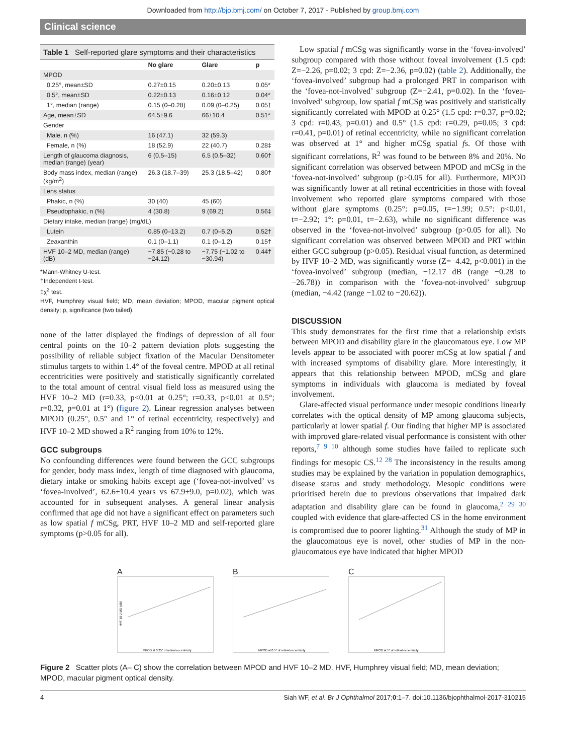Downloaded from http://bjo.bmj.com/ on October 7, 2017 - Published by group.bmj.com
Clinical science
Table 1 Self-reported glare symptoms and their characteristics
| | No glare | Glare | p |
| --- | --- | --- | --- |
| MPOD | | | |
| 0.25°, mean±SD | 0.27±0.15 | 0.20±0.13 | 0.05* |
| 0.5°, mean±SD | 0.22±0.13 | 0.16±0.12 | 0.04* |
| 1°, median (range) | 0.15 (0–0.28) | 0.09 (0–0.25) | 0.05† |
| Age, mean±SD | 64.5±9.6 | 66±10.4 | 0.51* |
| Gender | | | |
| Male, n (%) | 16 (47.1) | 32 (59.3) | |
| Female, n (%) | 18 (52.9) | 22 (40.7) | 0.28‡ |
| Length of glaucoma diagnosis, median (range) (year) | 6 (0.5–15) | 6.5 (0.5–32) | 0.60† |
| Body mass index, median (range) (kg/m<sup>2</sup>) | 26.3 (18.7–39) | 25.3 (18.5–42) | 0.80† |
| Lens status | | | |
| Phakic, n (%) | 30 (40) | 45 (60) | |
| Pseudophakic, n (%) | 4 (30.8) | 9 (69.2) | 0.56‡ |
| Dietary intake, median (range) (mg/dL) | | | |
| Lutein | 0.85 (0–13.2) | 0.7 (0–5.2) | 0.52† |
| Zeaxanthin | 0.1 (0–1.1) | 0.1 (0–1.2) | 0.15† |
| HVF 10–2 MD, median (range) (dB) | −7.85 (−0.28 to −24.12) | −7.75 (−1.02 to −30.94) | 0.44† |
*Mann-Whitney U-test.
†Independent t-test.
‡χ<sup>2</sup> test.
HVF, Humphrey visual field; MD, mean deviation; MPOD, macular pigment optical density; p, significance (two tailed).
none of the latter displayed the findings of depression of all four central points on the 10–2 pattern deviation plots suggesting the possibility of reliable subject fixation of the Macular Densitometer stimulus targets to within 1.4° of the foveal centre. MPOD at all retinal eccentricities were positively and statistically significantly correlated to the total amount of central visual field loss as measured using the HVF 10–2 MD (r=0.33, p<0.01 at 0.25°; r=0.33, p<0.01 at 0.5°; r=0.32, p=0.01 at 1°) (figure 2). Linear regression analyses between MPOD (0.25°, 0.5° and 1° of retinal eccentricity, respectively) and HVF 10–2 MD showed a R<sup>2</sup> ranging from 10% to 12%.
GCC subgroups
No confounding differences were found between the GCC subgroups for gender, body mass index, length of time diagnosed with glaucoma, dietary intake or smoking habits except age (‘fovea-not-involved’ vs ‘fovea-involved’, 62.6±10.4 years vs 67.9±9.0, p=0.02), which was accounted for in subsequent analyses. A general linear analysis confirmed that age did not have a significant effect on parameters such as low spatial f mCSg, PRT, HVF 10–2 MD and self-reported glare symptoms (p>0.05 for all).
Low spatial f mCSg was significantly worse in the ‘fovea-involved’ subgroup compared with those without foveal involvement (1.5 cpd: Z=−2.26, p=0.02; 3 cpd: Z=−2.36, p=0.02) (table 2). Additionally, the ‘fovea-involved’ subgroup had a prolonged PRT in comparison with the ‘fovea-not-involved’ subgroup (Z=−2.41, p=0.02). In the ‘fovea-involved’ subgroup, low spatial f mCSg was positively and statistically significantly correlated with MPOD at 0.25° (1.5 cpd: r=0.37, p=0.02; 3 cpd: r=0.43, p=0.01) and 0.5° (1.5 cpd: r=0.29, p=0.05; 3 cpd: r=0.41, p=0.01) of retinal eccentricity, while no significant correlation was observed at 1° and higher mCSg spatial fs. Of those with significant correlations, R<sup>2</sup> was found to be between 8% and 20%. No significant correlation was observed between MPOD and mCSg in the ‘fovea-not-involved’ subgroup (p>0.05 for all). Furthermore, MPOD was significantly lower at all retinal eccentricities in those with foveal involvement who reported glare symptoms compared with those without glare symptoms (0.25°: p=0.05, t=−1.99; 0.5°: p<0.01, t=−2.92; 1°: p=0.01, t=−2.63), while no significant difference was observed in the ‘fovea-not-involved’ subgroup (p>0.05 for all). No significant correlation was observed between MPOD and PRT within either GCC subgroup (p>0.05). Residual visual function, as determined by HVF 10–2 MD, was significantly worse (Z=−4.42, p<0.001) in the ‘fovea-involved’ subgroup (median, −12.17 dB (range −0.28 to −26.78)) in comparison with the ‘fovea-not-involved’ subgroup (median, −4.42 (range −1.02 to −20.62)).
DISCUSSION
This study demonstrates for the first time that a relationship exists between MPOD and disability glare in the glaucomatous eye. Low MP levels appear to be associated with poorer mCSg at low spatial f and with increased symptoms of disability glare. More interestingly, it appears that this relationship between MPOD, mCSg and glare symptoms in individuals with glaucoma is mediated by foveal involvement.
Glare-affected visual performance under mesopic conditions linearly correlates with the optical density of MP among glaucoma subjects, particularly at lower spatial f. Our finding that higher MP is associated with improved glare-related visual performance is consistent with other reports,<sup>7 9 10</sup> although some studies have failed to replicate such findings for mesopic CS.<sup>12 28</sup> The inconsistency in the results among studies may be explained by the variation in population demographics, disease status and study methodology. Mesopic conditions were prioritised herein due to previous observations that impaired dark adaptation and disability glare can be found in glaucoma,<sup>2 29 30</sup> coupled with evidence that glare-affected CS in the home environment is compromised due to poorer lighting.<sup>31</sup> Although the study of MP in the glaucomatous eye is novel, other studies of MP in the non-glaucomatous eye have indicated that higher MPOD
A
HVF 10-2 MD (dB)
MPOD at 0.25° of retinal eccentricity
B
MPOD at 0.5° of retinal eccentricity
C
MPOD at 1° of retinal eccentricity
Figure 2 Scatter plots (A– C) show the correlation between MPOD and HVF 10–2 MD. HVF, Humphrey visual field; MD, mean deviation; MPOD, macular pigment optical density.
4 Siah WF, et al. Br J Ophthalmol 2017;0:1–7. doi:10.1136/bjophthalmol-2017-310215